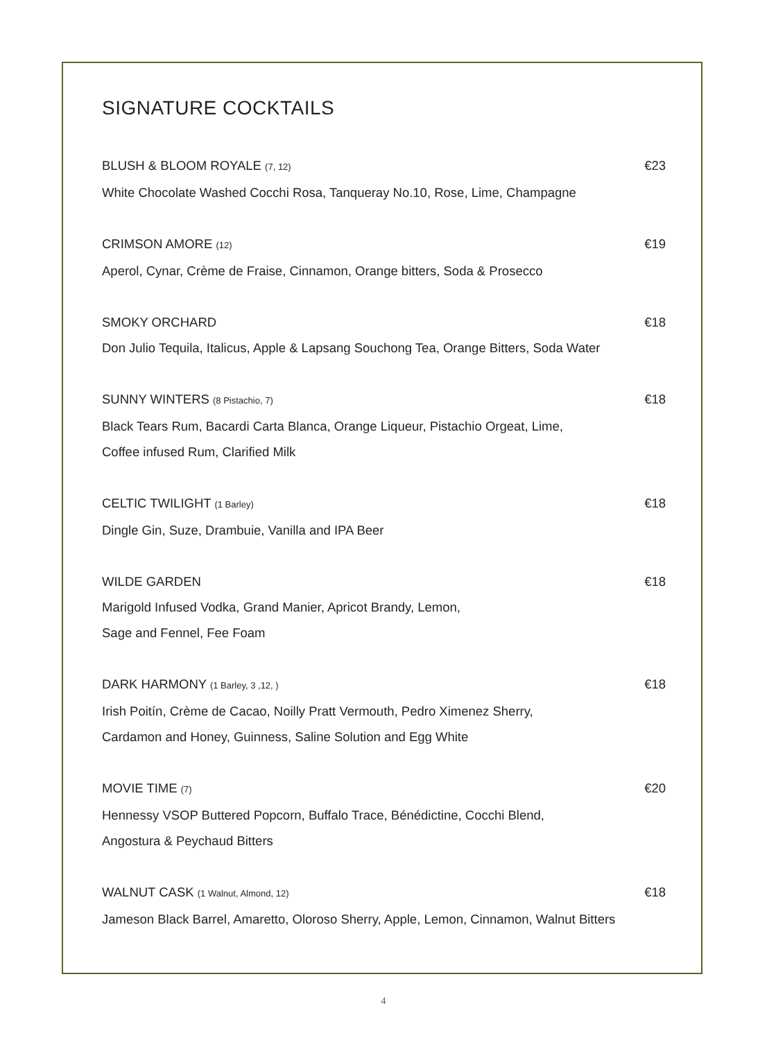SIGNATURE COCKTAILS
BLUSH & BLOOM ROYALE (7, 12) €23
White Chocolate Washed Cocchi Rosa, Tanqueray No.10, Rose, Lime, Champagne
CRIMSON AMORE (12) €19
Aperol, Cynar, Crème de Fraise, Cinnamon, Orange bitters, Soda & Prosecco
SMOKY ORCHARD €18
Don Julio Tequila, Italicus, Apple & Lapsang Souchong Tea, Orange Bitters, Soda Water
SUNNY WINTERS (8 Pistachio, 7) €18
Black Tears Rum, Bacardi Carta Blanca, Orange Liqueur, Pistachio Orgeat, Lime,
Coffee infused Rum, Clarified Milk
CELTIC TWILIGHT (1 Barley) €18
Dingle Gin, Suze, Drambuie, Vanilla and IPA Beer
WILDE GARDEN €18
Marigold Infused Vodka, Grand Manier, Apricot Brandy, Lemon,
Sage and Fennel, Fee Foam
DARK HARMONY (1 Barley, 3 ,12, ) €18
Irish Poitín, Crème de Cacao, Noilly Pratt Vermouth, Pedro Ximenez Sherry,
Cardamon and Honey, Guinness, Saline Solution and Egg White
MOVIE TIME (7) €20
Hennessy VSOP Buttered Popcorn, Buffalo Trace, Bénédictine, Cocchi Blend,
Angostura & Peychaud Bitters
WALNUT CASK (1 Walnut, Almond, 12) €18
Jameson Black Barrel, Amaretto, Oloroso Sherry, Apple, Lemon, Cinnamon, Walnut Bitters
4